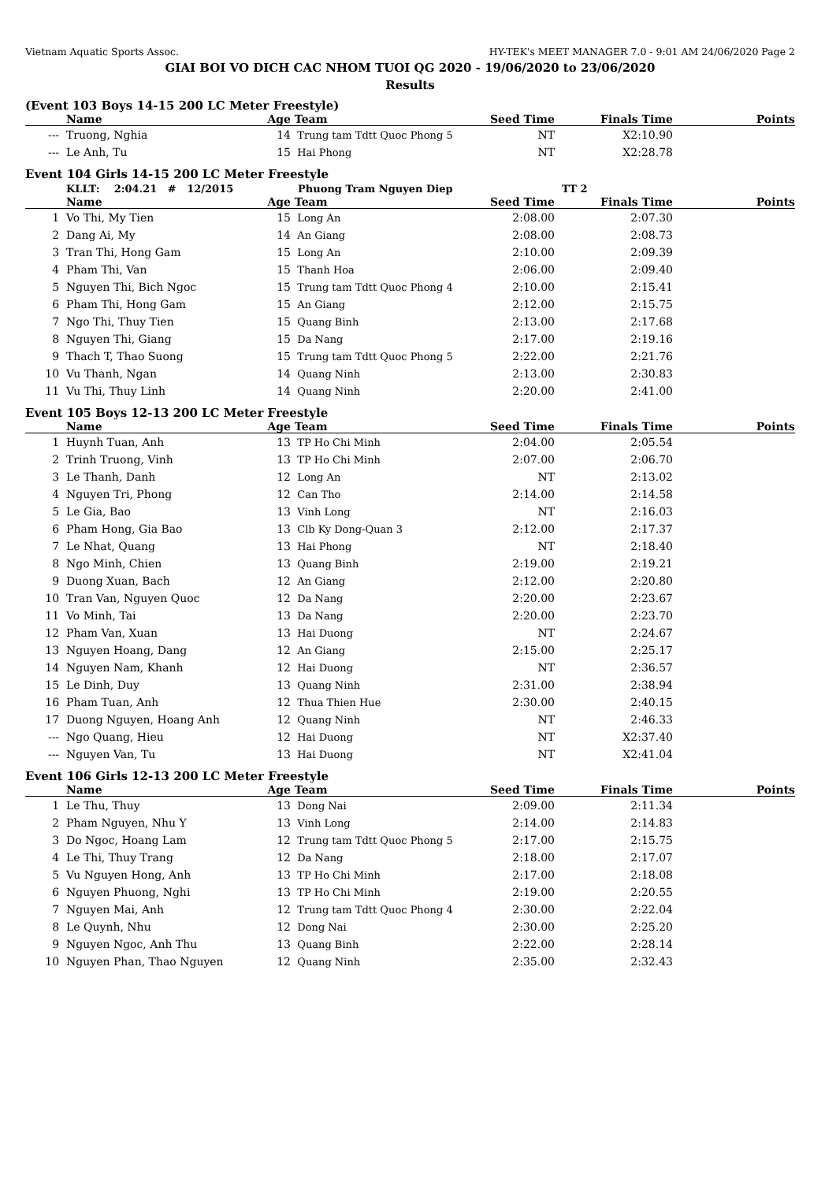Vietnam Aquatic Sports Assoc. HY-TEK's MEET MANAGER 7.0 - 9:01 AM 24/06/2020 Page 2
GIAI BOI VO DICH CAC NHOM TUOI QG 2020 - 19/06/2020 to 23/06/2020
Results
(Event 103 Boys 14-15 200 LC Meter Freestyle)
| | Name | Age | Team | Seed Time | Finals Time | Points |
| --- | --- | --- | --- | --- | --- | --- |
| --- | Truong, Nghia | 14 | Trung tam Tdtt Quoc Phong 5 | NT | X2:10.90 | |
| --- | Le Anh, Tu | 15 | Hai Phong | NT | X2:28.78 | |
Event 104 Girls 14-15 200 LC Meter Freestyle
| | KLLT: 2:04.21 # 12/2015 | | Phuong Tram Nguyen Diep | | TT 2 | |
| | Name | Age | Team | Seed Time | Finals Time | Points |
| 1 | Vo Thi, My Tien | 15 | Long An | 2:08.00 | 2:07.30 | |
| 2 | Dang Ai, My | 14 | An Giang | 2:08.00 | 2:08.73 | |
| 3 | Tran Thi, Hong Gam | 15 | Long An | 2:10.00 | 2:09.39 | |
| 4 | Pham Thi, Van | 15 | Thanh Hoa | 2:06.00 | 2:09.40 | |
| 5 | Nguyen Thi, Bich Ngoc | 15 | Trung tam Tdtt Quoc Phong 4 | 2:10.00 | 2:15.41 | |
| 6 | Pham Thi, Hong Gam | 15 | An Giang | 2:12.00 | 2:15.75 | |
| 7 | Ngo Thi, Thuy Tien | 15 | Quang Binh | 2:13.00 | 2:17.68 | |
| 8 | Nguyen Thi, Giang | 15 | Da Nang | 2:17.00 | 2:19.16 | |
| 9 | Thach T, Thao Suong | 15 | Trung tam Tdtt Quoc Phong 5 | 2:22.00 | 2:21.76 | |
| 10 | Vu Thanh, Ngan | 14 | Quang Ninh | 2:13.00 | 2:30.83 | |
| 11 | Vu Thi, Thuy Linh | 14 | Quang Ninh | 2:20.00 | 2:41.00 | |
Event 105 Boys 12-13 200 LC Meter Freestyle
| | Name | Age | Team | Seed Time | Finals Time | Points |
| --- | --- | --- | --- | --- | --- | --- |
| 1 | Huynh Tuan, Anh | 13 | TP Ho Chi Minh | 2:04.00 | 2:05.54 | |
| 2 | Trinh Truong, Vinh | 13 | TP Ho Chi Minh | 2:07.00 | 2:06.70 | |
| 3 | Le Thanh, Danh | 12 | Long An | NT | 2:13.02 | |
| 4 | Nguyen Tri, Phong | 12 | Can Tho | 2:14.00 | 2:14.58 | |
| 5 | Le Gia, Bao | 13 | Vinh Long | NT | 2:16.03 | |
| 6 | Pham Hong, Gia Bao | 13 | Clb Ky Dong-Quan 3 | 2:12.00 | 2:17.37 | |
| 7 | Le Nhat, Quang | 13 | Hai Phong | NT | 2:18.40 | |
| 8 | Ngo Minh, Chien | 13 | Quang Binh | 2:19.00 | 2:19.21 | |
| 9 | Duong Xuan, Bach | 12 | An Giang | 2:12.00 | 2:20.80 | |
| 10 | Tran Van, Nguyen Quoc | 12 | Da Nang | 2:20.00 | 2:23.67 | |
| 11 | Vo Minh, Tai | 13 | Da Nang | 2:20.00 | 2:23.70 | |
| 12 | Pham Van, Xuan | 13 | Hai Duong | NT | 2:24.67 | |
| 13 | Nguyen Hoang, Dang | 12 | An Giang | 2:15.00 | 2:25.17 | |
| 14 | Nguyen Nam, Khanh | 12 | Hai Duong | NT | 2:36.57 | |
| 15 | Le Dinh, Duy | 13 | Quang Ninh | 2:31.00 | 2:38.94 | |
| 16 | Pham Tuan, Anh | 12 | Thua Thien Hue | 2:30.00 | 2:40.15 | |
| 17 | Duong Nguyen, Hoang Anh | 12 | Quang Ninh | NT | 2:46.33 | |
| --- | Ngo Quang, Hieu | 12 | Hai Duong | NT | X2:37.40 | |
| --- | Nguyen Van, Tu | 13 | Hai Duong | NT | X2:41.04 | |
Event 106 Girls 12-13 200 LC Meter Freestyle
| | Name | Age | Team | Seed Time | Finals Time | Points |
| --- | --- | --- | --- | --- | --- | --- |
| 1 | Le Thu, Thuy | 13 | Dong Nai | 2:09.00 | 2:11.34 | |
| 2 | Pham Nguyen, Nhu Y | 13 | Vinh Long | 2:14.00 | 2:14.83 | |
| 3 | Do Ngoc, Hoang Lam | 12 | Trung tam Tdtt Quoc Phong 5 | 2:17.00 | 2:15.75 | |
| 4 | Le Thi, Thuy Trang | 12 | Da Nang | 2:18.00 | 2:17.07 | |
| 5 | Vu Nguyen Hong, Anh | 13 | TP Ho Chi Minh | 2:17.00 | 2:18.08 | |
| 6 | Nguyen Phuong, Nghi | 13 | TP Ho Chi Minh | 2:19.00 | 2:20.55 | |
| 7 | Nguyen Mai, Anh | 12 | Trung tam Tdtt Quoc Phong 4 | 2:30.00 | 2:22.04 | |
| 8 | Le Quynh, Nhu | 12 | Dong Nai | 2:30.00 | 2:25.20 | |
| 9 | Nguyen Ngoc, Anh Thu | 13 | Quang Binh | 2:22.00 | 2:28.14 | |
| 10 | Nguyen Phan, Thao Nguyen | 12 | Quang Ninh | 2:35.00 | 2:32.43 | |